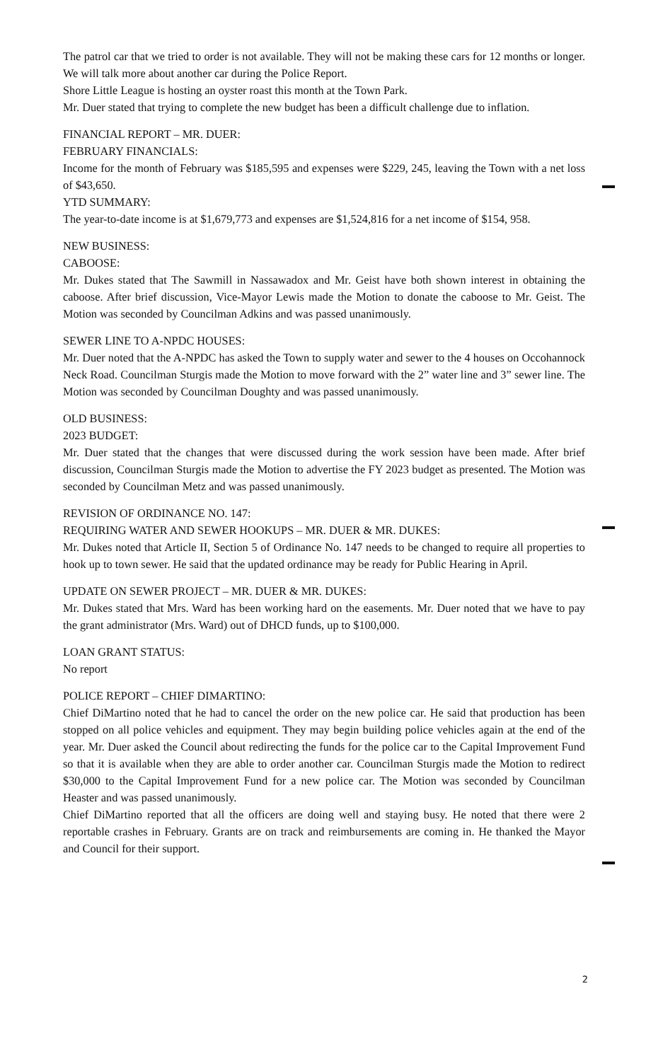The patrol car that we tried to order is not available. They will not be making these cars for 12 months or longer. We will talk more about another car during the Police Report.
Shore Little League is hosting an oyster roast this month at the Town Park.
Mr. Duer stated that trying to complete the new budget has been a difficult challenge due to inflation.
FINANCIAL REPORT – MR. DUER:
FEBRUARY FINANCIALS:
Income for the month of February was $185,595 and expenses were $229, 245, leaving the Town with a net loss of $43,650.
YTD SUMMARY:
The year-to-date income is at $1,679,773 and expenses are $1,524,816 for a net income of $154, 958.
NEW BUSINESS:
CABOOSE:
Mr. Dukes stated that The Sawmill in Nassawadox and Mr. Geist have both shown interest in obtaining the caboose. After brief discussion, Vice-Mayor Lewis made the Motion to donate the caboose to Mr. Geist. The Motion was seconded by Councilman Adkins and was passed unanimously.
SEWER LINE TO A-NPDC HOUSES:
Mr. Duer noted that the A-NPDC has asked the Town to supply water and sewer to the 4 houses on Occohannock Neck Road. Councilman Sturgis made the Motion to move forward with the 2” water line and 3” sewer line. The Motion was seconded by Councilman Doughty and was passed unanimously.
OLD BUSINESS:
2023 BUDGET:
Mr. Duer stated that the changes that were discussed during the work session have been made. After brief discussion, Councilman Sturgis made the Motion to advertise the FY 2023 budget as presented. The Motion was seconded by Councilman Metz and was passed unanimously.
REVISION OF ORDINANCE NO. 147:
REQUIRING WATER AND SEWER HOOKUPS – MR. DUER & MR. DUKES:
Mr. Dukes noted that Article II, Section 5 of Ordinance No. 147 needs to be changed to require all properties to hook up to town sewer. He said that the updated ordinance may be ready for Public Hearing in April.
UPDATE ON SEWER PROJECT – MR. DUER & MR. DUKES:
Mr. Dukes stated that Mrs. Ward has been working hard on the easements. Mr. Duer noted that we have to pay the grant administrator (Mrs. Ward) out of DHCD funds, up to $100,000.
LOAN GRANT STATUS:
No report
POLICE REPORT – CHIEF DIMARTINO:
Chief DiMartino noted that he had to cancel the order on the new police car. He said that production has been stopped on all police vehicles and equipment. They may begin building police vehicles again at the end of the year. Mr. Duer asked the Council about redirecting the funds for the police car to the Capital Improvement Fund so that it is available when they are able to order another car. Councilman Sturgis made the Motion to redirect $30,000 to the Capital Improvement Fund for a new police car. The Motion was seconded by Councilman Heaster and was passed unanimously.
Chief DiMartino reported that all the officers are doing well and staying busy. He noted that there were 2 reportable crashes in February. Grants are on track and reimbursements are coming in. He thanked the Mayor and Council for their support.
2